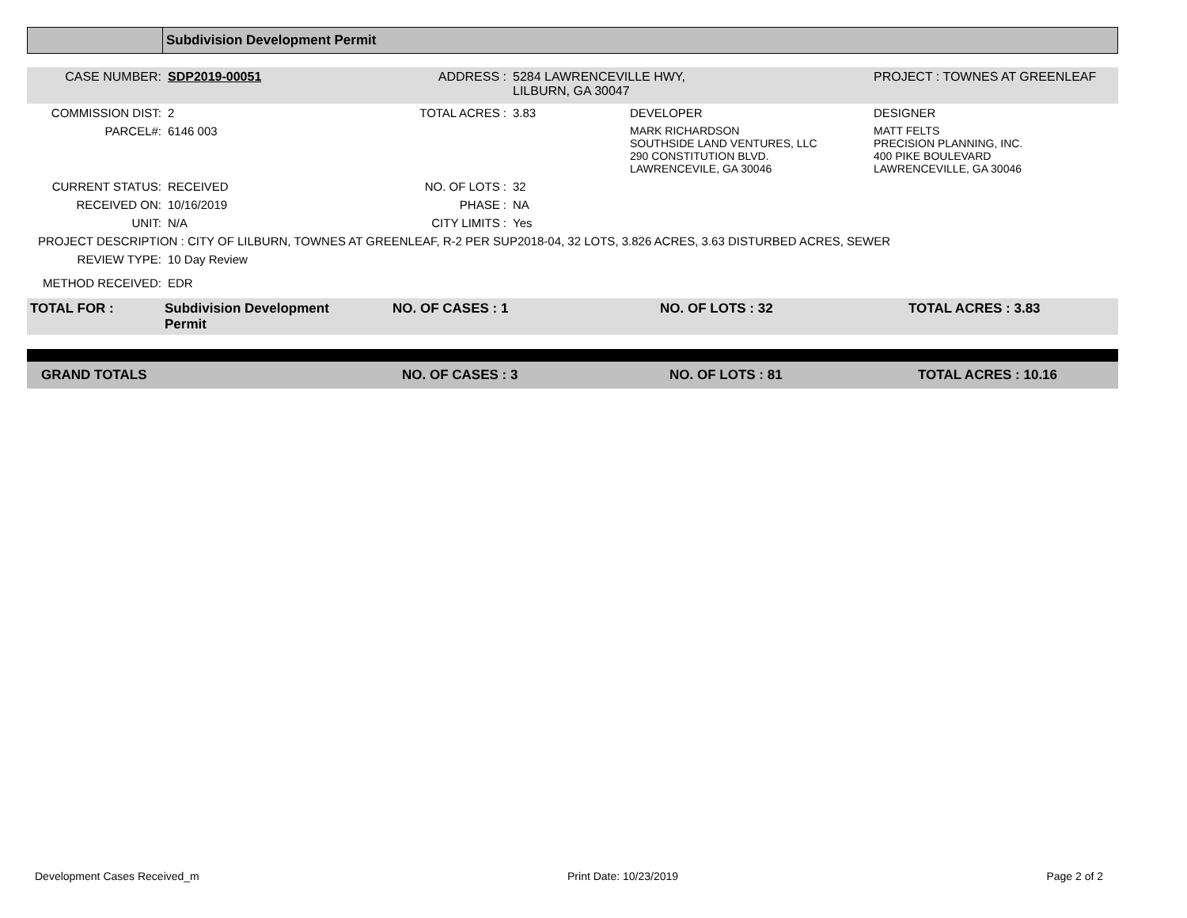Subdivision Development Permit
| CASE NUMBER: | SDP2019-00051 | ADDRESS : | 5284 LAWRENCEVILLE HWY, LILBURN, GA 30047 | | PROJECT : TOWNES AT GREENLEAF |
| COMMISSION DIST: | 2 | TOTAL ACRES : | 3.83 | DEVELOPER | DESIGNER |
| PARCEL#: | 6146 003 | | | MARK RICHARDSON SOUTHSIDE LAND VENTURES, LLC 290 CONSTITUTION BLVD. LAWRENCEVILE, GA 30046 | MATT FELTS PRECISION PLANNING, INC. 400 PIKE BOULEVARD LAWRENCEVILLE, GA 30046 |
| CURRENT STATUS: | RECEIVED | NO. OF LOTS : | 32 | | |
| RECEIVED ON: | 10/16/2019 | PHASE : | NA | | |
| UNIT: | N/A | CITY LIMITS : | Yes | | |
| PROJECT DESCRIPTION : CITY OF LILBURN, TOWNES AT GREENLEAF, R-2 PER SUP2018-04, 32 LOTS, 3.826 ACRES, 3.63 DISTURBED ACRES, SEWER | | | | | |
| REVIEW TYPE: | 10 Day Review | | | | |
| METHOD RECEIVED: | EDR | | | | |
| TOTAL FOR : | Subdivision Development Permit | NO. OF CASES : 1 | NO. OF LOTS : 32 | TOTAL ACRES : 3.83 |
| GRAND TOTALS | NO. OF CASES : 3 | NO. OF LOTS : 81 | TOTAL ACRES : 10.16 |
Development Cases Received_m Print Date: 10/23/2019 Page 2 of 2